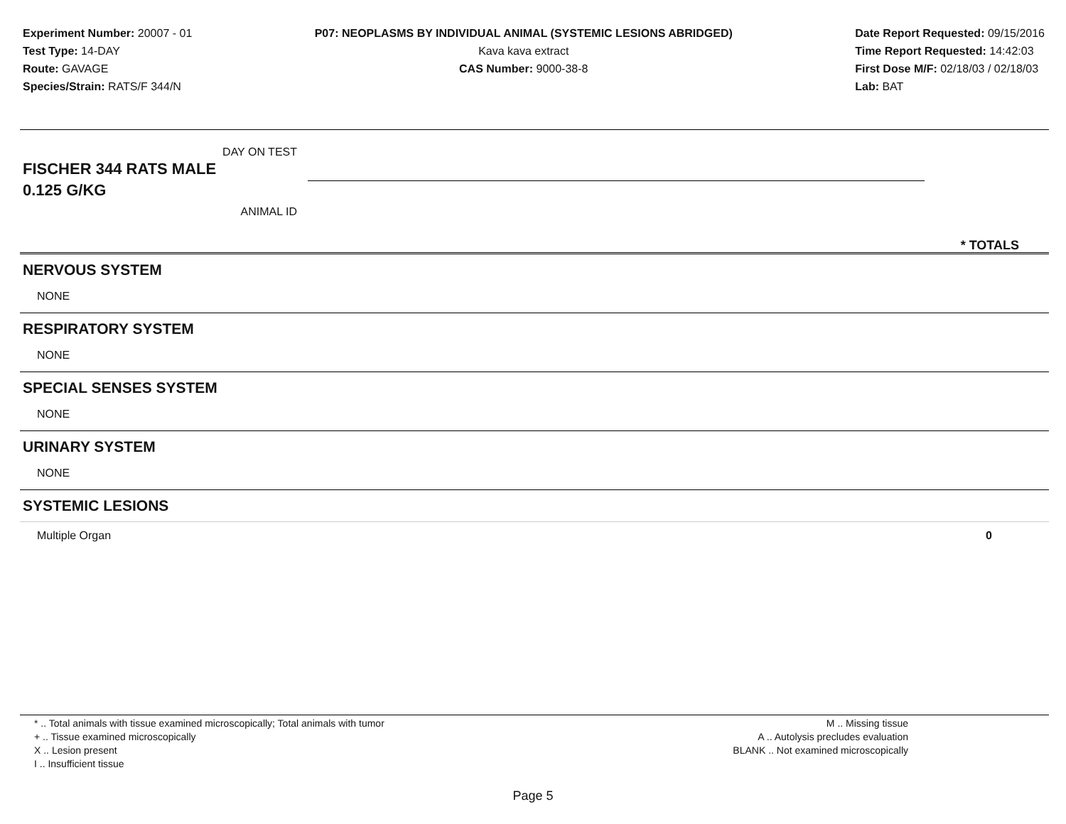Experiment Number: 20007 - 01
Test Type: 14-DAY
Route: GAVAGE
Species/Strain: RATS/F 344/N
P07: NEOPLASMS BY INDIVIDUAL ANIMAL (SYSTEMIC LESIONS ABRIDGED)
Kava kava extract
CAS Number: 9000-38-8
Date Report Requested: 09/15/2016
Time Report Requested: 14:42:03
First Dose M/F: 02/18/03 / 02/18/03
Lab: BAT
DAY ON TEST
FISCHER 344 RATS MALE
0.125 G/KG
ANIMAL ID
* TOTALS
NERVOUS SYSTEM
NONE
RESPIRATORY SYSTEM
NONE
SPECIAL SENSES SYSTEM
NONE
URINARY SYSTEM
NONE
SYSTEMIC LESIONS
Multiple Organ 0
* .. Total animals with tissue examined microscopically; Total animals with tumor
+ .. Tissue examined microscopically
X .. Lesion present
I .. Insufficient tissue
M .. Missing tissue
A .. Autolysis precludes evaluation
BLANK .. Not examined microscopically
Page 5